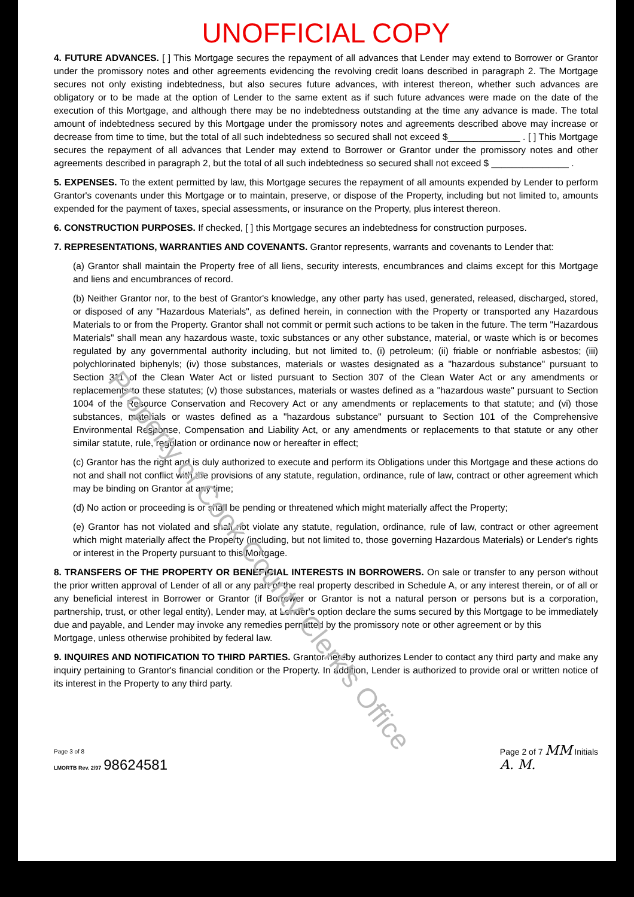UNOFFICIAL COPY
4. FUTURE ADVANCES. [ ] This Mortgage secures the repayment of all advances that Lender may extend to Borrower or Grantor under the promissory notes and other agreements evidencing the revolving credit loans described in paragraph 2. The Mortgage secures not only existing indebtedness, but also secures future advances, with interest thereon, whether such advances are obligatory or to be made at the option of Lender to the same extent as if such future advances were made on the date of the execution of this Mortgage, and although there may be no indebtedness outstanding at the time any advance is made. The total amount of indebtedness secured by this Mortgage under the promissory notes and agreements described above may increase or decrease from time to time, but the total of all such indebtedness so secured shall not exceed $______________ . [ ] This Mortgage secures the repayment of all advances that Lender may extend to Borrower or Grantor under the promissory notes and other agreements described in paragraph 2, but the total of all such indebtedness so secured shall not exceed $ _______________ .
5. EXPENSES. To the extent permitted by law, this Mortgage secures the repayment of all amounts expended by Lender to perform Grantor's covenants under this Mortgage or to maintain, preserve, or dispose of the Property, including but not limited to, amounts expended for the payment of taxes, special assessments, or insurance on the Property, plus interest thereon.
6. CONSTRUCTION PURPOSES. If checked, [ ] this Mortgage secures an indebtedness for construction purposes.
7. REPRESENTATIONS, WARRANTIES AND COVENANTS. Grantor represents, warrants and covenants to Lender that:
(a) Grantor shall maintain the Property free of all liens, security interests, encumbrances and claims except for this Mortgage and liens and encumbrances of record.
(b) Neither Grantor nor, to the best of Grantor's knowledge, any other party has used, generated, released, discharged, stored, or disposed of any "Hazardous Materials", as defined herein, in connection with the Property or transported any Hazardous Materials to or from the Property. Grantor shall not commit or permit such actions to be taken in the future. The term "Hazardous Materials" shall mean any hazardous waste, toxic substances or any other substance, material, or waste which is or becomes regulated by any governmental authority including, but not limited to, (i) petroleum; (ii) friable or nonfriable asbestos; (iii) polychlorinated biphenyls; (iv) those substances, materials or wastes designated as a "hazardous substance" pursuant to Section 311 of the Clean Water Act or listed pursuant to Section 307 of the Clean Water Act or any amendments or replacements to these statutes; (v) those substances, materials or wastes defined as a "hazardous waste" pursuant to Section 1004 of the Resource Conservation and Recovery Act or any amendments or replacements to that statute; and (vi) those substances, materials or wastes defined as a "hazardous substance" pursuant to Section 101 of the Comprehensive Environmental Response, Compensation and Liability Act, or any amendments or replacements to that statute or any other similar statute, rule, regulation or ordinance now or hereafter in effect;
(c) Grantor has the right and is duly authorized to execute and perform its Obligations under this Mortgage and these actions do not and shall not conflict with the provisions of any statute, regulation, ordinance, rule of law, contract or other agreement which may be binding on Grantor at any time;
(d) No action or proceeding is or shall be pending or threatened which might materially affect the Property;
(e) Grantor has not violated and shall not violate any statute, regulation, ordinance, rule of law, contract or other agreement which might materially affect the Property (including, but not limited to, those governing Hazardous Materials) or Lender's rights or interest in the Property pursuant to this Mortgage.
8. TRANSFERS OF THE PROPERTY OR BENEFICIAL INTERESTS IN BORROWERS. On sale or transfer to any person without the prior written approval of Lender of all or any part of the real property described in Schedule A, or any interest therein, or of all or any beneficial interest in Borrower or Grantor (if Borrower or Grantor is not a natural person or persons but is a corporation, partnership, trust, or other legal entity), Lender may, at Lender's option declare the sums secured by this Mortgage to be immediately due and payable, and Lender may invoke any remedies permitted by the promissory note or other agreement or by this
Mortgage, unless otherwise prohibited by federal law.
9. INQUIRES AND NOTIFICATION TO THIRD PARTIES. Grantor hereby authorizes Lender to contact any third party and make any inquiry pertaining to Grantor's financial condition or the Property. In addition, Lender is authorized to provide oral or written notice of its interest in the Property to any third party.
Page 3 of 8
LMORTB Rev. 2/97 98624581
Page 2 of 7 MM Initials
A. M.
Property of Cook County Clerk's Office